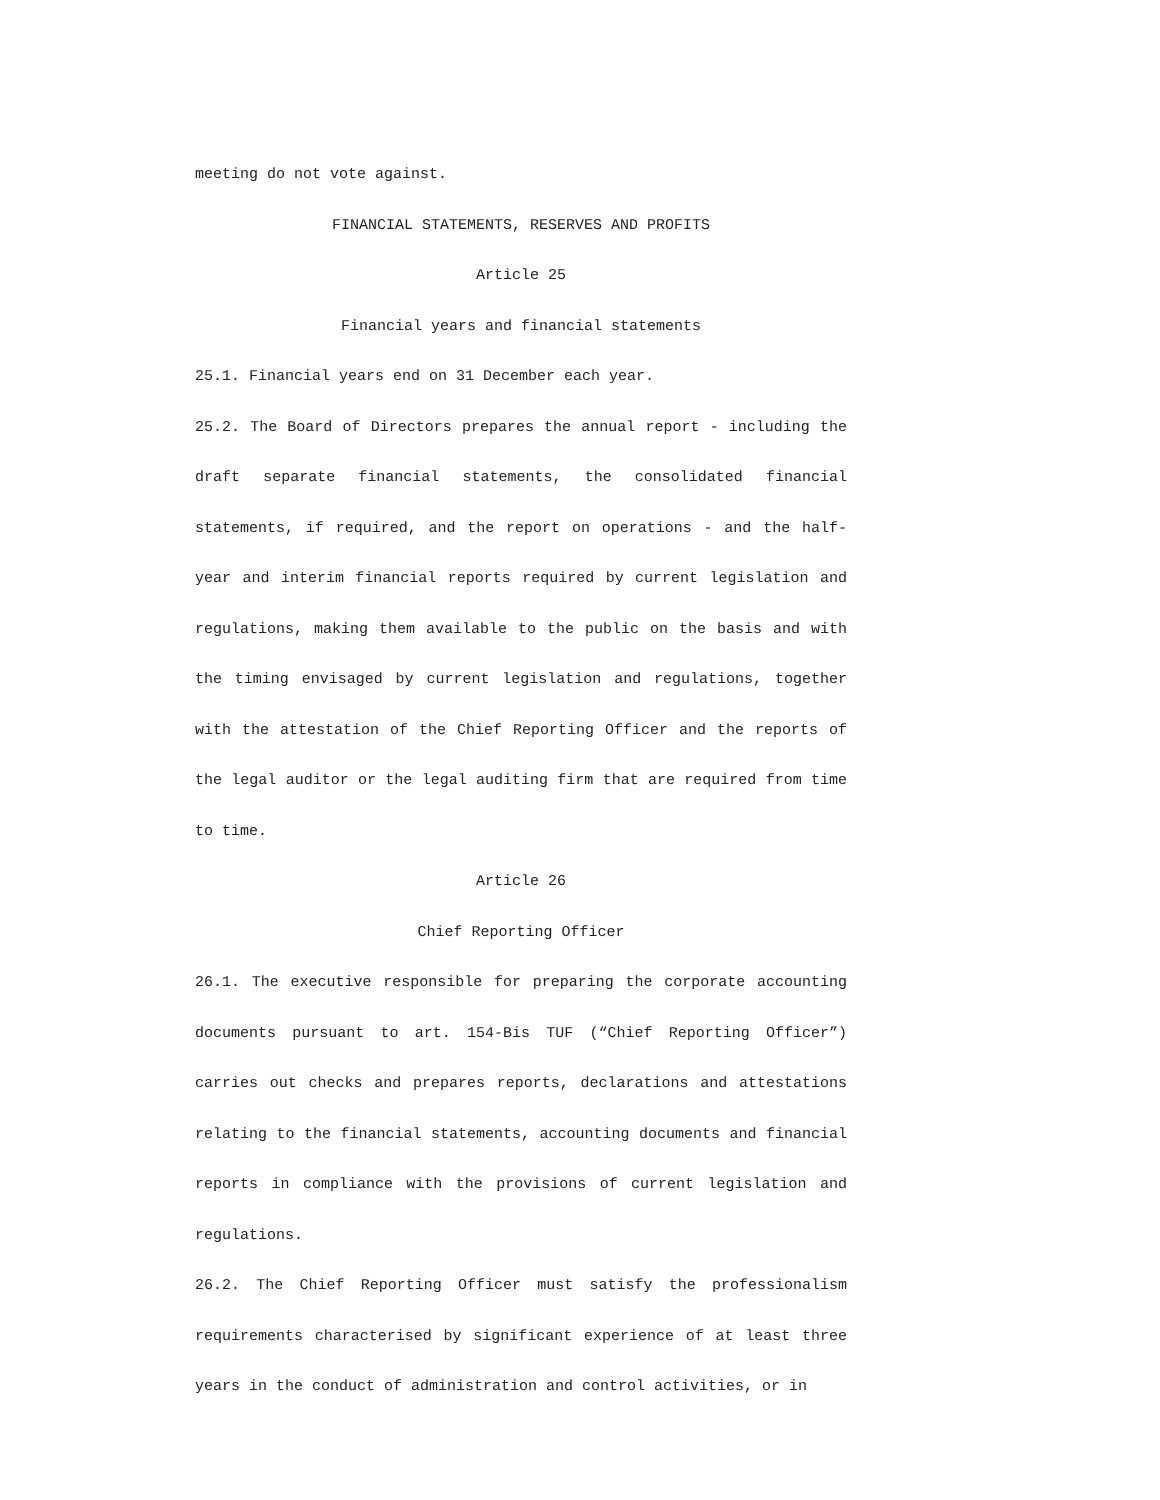meeting do not vote against.
FINANCIAL STATEMENTS, RESERVES AND PROFITS
Article 25
Financial years and financial statements
25.1. Financial years end on 31 December each year.
25.2. The Board of Directors prepares the annual report - including the draft separate financial statements, the consolidated financial statements, if required, and the report on operations - and the half-year and interim financial reports required by current legislation and regulations, making them available to the public on the basis and with the timing envisaged by current legislation and regulations, together with the attestation of the Chief Reporting Officer and the reports of the legal auditor or the legal auditing firm that are required from time to time.
Article 26
Chief Reporting Officer
26.1. The executive responsible for preparing the corporate accounting documents pursuant to art. 154-Bis TUF (“Chief Reporting Officer”) carries out checks and prepares reports, declarations and attestations relating to the financial statements, accounting documents and financial reports in compliance with the provisions of current legislation and regulations.
26.2. The Chief Reporting Officer must satisfy the professionalism requirements characterised by significant experience of at least three years in the conduct of administration and control activities, or in